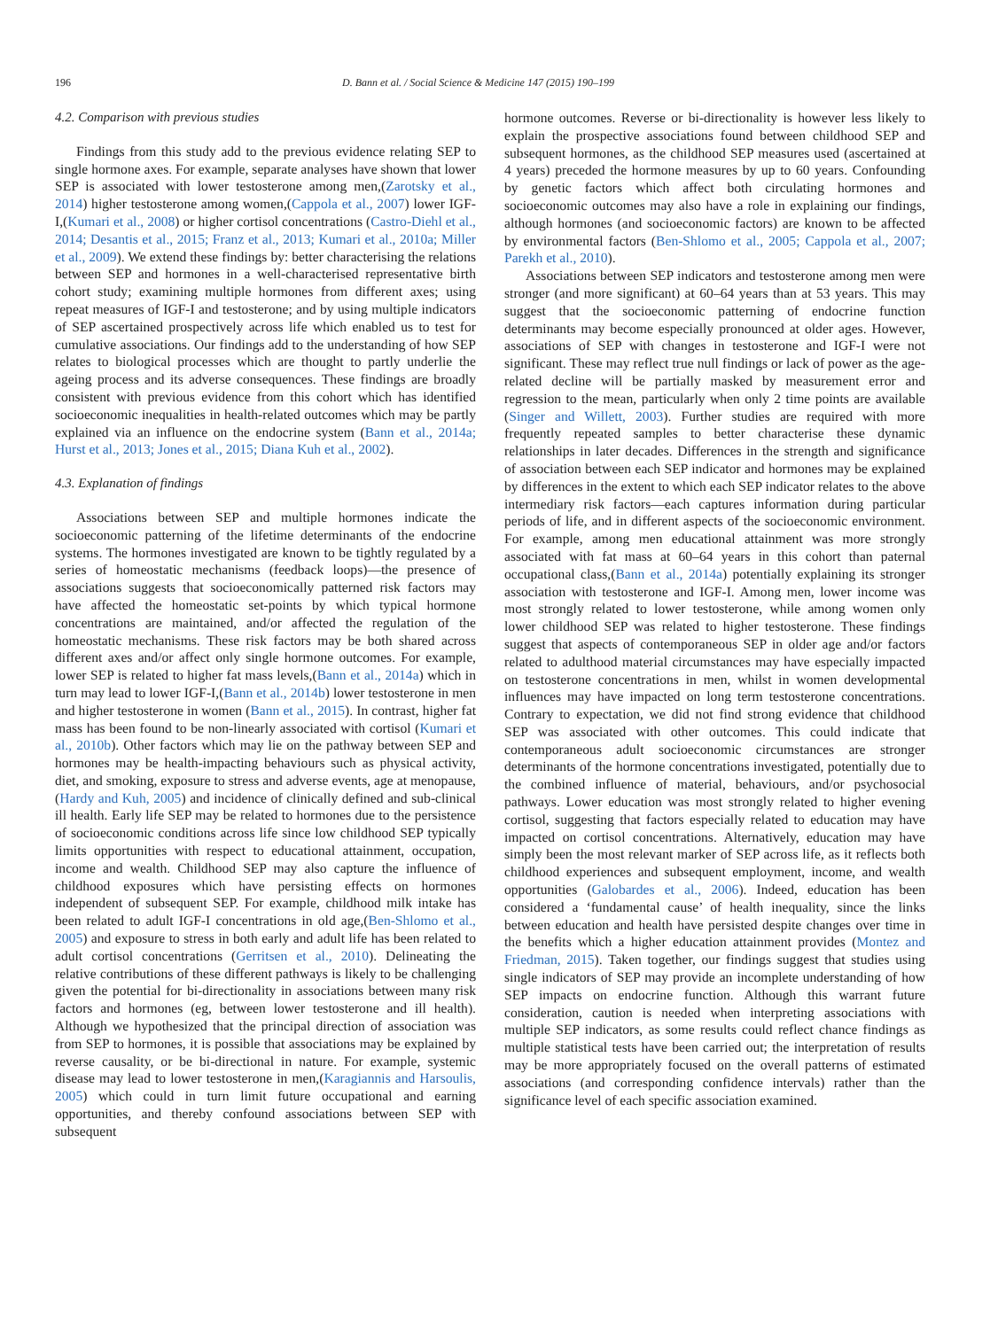196 D. Bann et al. / Social Science & Medicine 147 (2015) 190–199
4.2. Comparison with previous studies
Findings from this study add to the previous evidence relating SEP to single hormone axes. For example, separate analyses have shown that lower SEP is associated with lower testosterone among men,(Zarotsky et al., 2014) higher testosterone among women,(Cappola et al., 2007) lower IGF-I,(Kumari et al., 2008) or higher cortisol concentrations (Castro-Diehl et al., 2014; Desantis et al., 2015; Franz et al., 2013; Kumari et al., 2010a; Miller et al., 2009). We extend these findings by: better characterising the relations between SEP and hormones in a well-characterised representative birth cohort study; examining multiple hormones from different axes; using repeat measures of IGF-I and testosterone; and by using multiple indicators of SEP ascertained prospectively across life which enabled us to test for cumulative associations. Our findings add to the understanding of how SEP relates to biological processes which are thought to partly underlie the ageing process and its adverse consequences. These findings are broadly consistent with previous evidence from this cohort which has identified socioeconomic inequalities in health-related outcomes which may be partly explained via an influence on the endocrine system (Bann et al., 2014a; Hurst et al., 2013; Jones et al., 2015; Diana Kuh et al., 2002).
4.3. Explanation of findings
Associations between SEP and multiple hormones indicate the socioeconomic patterning of the lifetime determinants of the endocrine systems. The hormones investigated are known to be tightly regulated by a series of homeostatic mechanisms (feedback loops)—the presence of associations suggests that socioeconomically patterned risk factors may have affected the homeostatic set-points by which typical hormone concentrations are maintained, and/or affected the regulation of the homeostatic mechanisms. These risk factors may be both shared across different axes and/or affect only single hormone outcomes. For example, lower SEP is related to higher fat mass levels,(Bann et al., 2014a) which in turn may lead to lower IGF-I,(Bann et al., 2014b) lower testosterone in men and higher testosterone in women (Bann et al., 2015). In contrast, higher fat mass has been found to be non-linearly associated with cortisol (Kumari et al., 2010b). Other factors which may lie on the pathway between SEP and hormones may be health-impacting behaviours such as physical activity, diet, and smoking, exposure to stress and adverse events, age at menopause,(Hardy and Kuh, 2005) and incidence of clinically defined and sub-clinical ill health. Early life SEP may be related to hormones due to the persistence of socioeconomic conditions across life since low childhood SEP typically limits opportunities with respect to educational attainment, occupation, income and wealth. Childhood SEP may also capture the influence of childhood exposures which have persisting effects on hormones independent of subsequent SEP. For example, childhood milk intake has been related to adult IGF-I concentrations in old age,(Ben-Shlomo et al., 2005) and exposure to stress in both early and adult life has been related to adult cortisol concentrations (Gerritsen et al., 2010). Delineating the relative contributions of these different pathways is likely to be challenging given the potential for bi-directionality in associations between many risk factors and hormones (eg, between lower testosterone and ill health). Although we hypothesized that the principal direction of association was from SEP to hormones, it is possible that associations may be explained by reverse causality, or be bi-directional in nature. For example, systemic disease may lead to lower testosterone in men,(Karagiannis and Harsoulis, 2005) which could in turn limit future occupational and earning opportunities, and thereby confound associations between SEP with subsequent
hormone outcomes. Reverse or bi-directionality is however less likely to explain the prospective associations found between childhood SEP and subsequent hormones, as the childhood SEP measures used (ascertained at 4 years) preceded the hormone measures by up to 60 years. Confounding by genetic factors which affect both circulating hormones and socioeconomic outcomes may also have a role in explaining our findings, although hormones (and socioeconomic factors) are known to be affected by environmental factors (Ben-Shlomo et al., 2005; Cappola et al., 2007; Parekh et al., 2010).
Associations between SEP indicators and testosterone among men were stronger (and more significant) at 60–64 years than at 53 years. This may suggest that the socioeconomic patterning of endocrine function determinants may become especially pronounced at older ages. However, associations of SEP with changes in testosterone and IGF-I were not significant. These may reflect true null findings or lack of power as the age-related decline will be partially masked by measurement error and regression to the mean, particularly when only 2 time points are available (Singer and Willett, 2003). Further studies are required with more frequently repeated samples to better characterise these dynamic relationships in later decades. Differences in the strength and significance of association between each SEP indicator and hormones may be explained by differences in the extent to which each SEP indicator relates to the above intermediary risk factors—each captures information during particular periods of life, and in different aspects of the socioeconomic environment. For example, among men educational attainment was more strongly associated with fat mass at 60–64 years in this cohort than paternal occupational class,(Bann et al., 2014a) potentially explaining its stronger association with testosterone and IGF-I. Among men, lower income was most strongly related to lower testosterone, while among women only lower childhood SEP was related to higher testosterone. These findings suggest that aspects of contemporaneous SEP in older age and/or factors related to adulthood material circumstances may have especially impacted on testosterone concentrations in men, whilst in women developmental influences may have impacted on long term testosterone concentrations. Contrary to expectation, we did not find strong evidence that childhood SEP was associated with other outcomes. This could indicate that contemporaneous adult socioeconomic circumstances are stronger determinants of the hormone concentrations investigated, potentially due to the combined influence of material, behaviours, and/or psychosocial pathways. Lower education was most strongly related to higher evening cortisol, suggesting that factors especially related to education may have impacted on cortisol concentrations. Alternatively, education may have simply been the most relevant marker of SEP across life, as it reflects both childhood experiences and subsequent employment, income, and wealth opportunities (Galobardes et al., 2006). Indeed, education has been considered a ‘fundamental cause’ of health inequality, since the links between education and health have persisted despite changes over time in the benefits which a higher education attainment provides (Montez and Friedman, 2015). Taken together, our findings suggest that studies using single indicators of SEP may provide an incomplete understanding of how SEP impacts on endocrine function. Although this warrant future consideration, caution is needed when interpreting associations with multiple SEP indicators, as some results could reflect chance findings as multiple statistical tests have been carried out; the interpretation of results may be more appropriately focused on the overall patterns of estimated associations (and corresponding confidence intervals) rather than the significance level of each specific association examined.